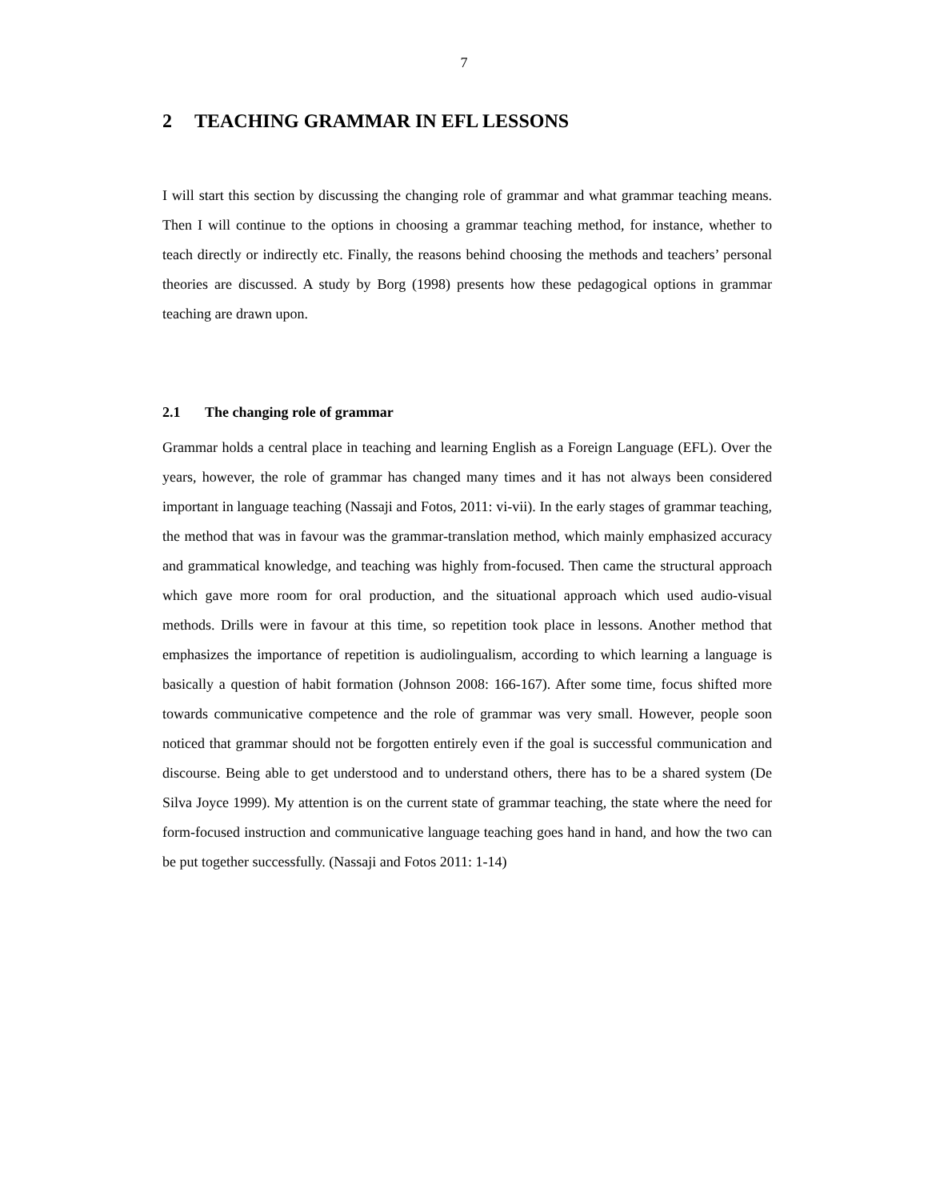7
2 TEACHING GRAMMAR IN EFL LESSONS
I will start this section by discussing the changing role of grammar and what grammar teaching means. Then I will continue to the options in choosing a grammar teaching method, for instance, whether to teach directly or indirectly etc. Finally, the reasons behind choosing the methods and teachers’ personal theories are discussed. A study by Borg (1998) presents how these pedagogical options in grammar teaching are drawn upon.
2.1 The changing role of grammar
Grammar holds a central place in teaching and learning English as a Foreign Language (EFL). Over the years, however, the role of grammar has changed many times and it has not always been considered important in language teaching (Nassaji and Fotos, 2011: vi-vii). In the early stages of grammar teaching, the method that was in favour was the grammar-translation method, which mainly emphasized accuracy and grammatical knowledge, and teaching was highly from-focused. Then came the structural approach which gave more room for oral production, and the situational approach which used audio-visual methods. Drills were in favour at this time, so repetition took place in lessons. Another method that emphasizes the importance of repetition is audiolingualism, according to which learning a language is basically a question of habit formation (Johnson 2008: 166-167). After some time, focus shifted more towards communicative competence and the role of grammar was very small. However, people soon noticed that grammar should not be forgotten entirely even if the goal is successful communication and discourse. Being able to get understood and to understand others, there has to be a shared system (De Silva Joyce 1999). My attention is on the current state of grammar teaching, the state where the need for form-focused instruction and communicative language teaching goes hand in hand, and how the two can be put together successfully. (Nassaji and Fotos 2011: 1-14)